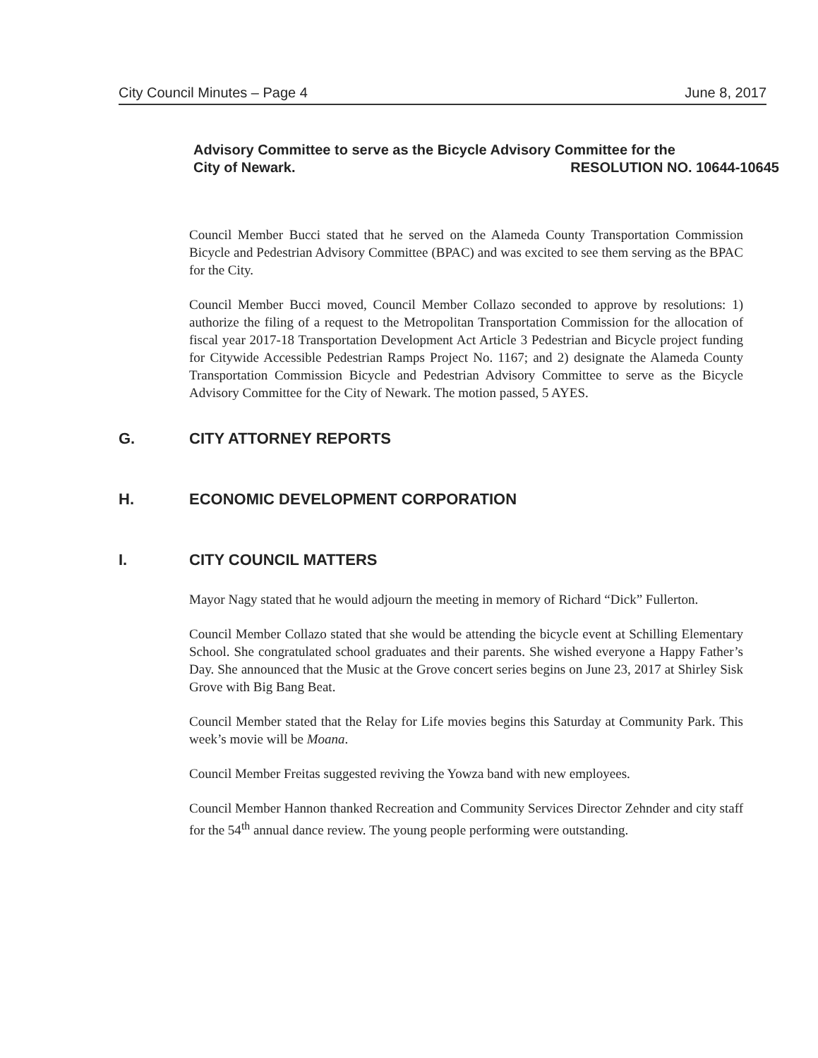City Council Minutes – Page 4 June 8, 2017
Advisory Committee to serve as the Bicycle Advisory Committee for the
City of Newark. RESOLUTION NO. 10644-10645
Council Member Bucci stated that he served on the Alameda County Transportation Commission Bicycle and Pedestrian Advisory Committee (BPAC) and was excited to see them serving as the BPAC for the City.
Council Member Bucci moved, Council Member Collazo seconded to approve by resolutions: 1) authorize the filing of a request to the Metropolitan Transportation Commission for the allocation of fiscal year 2017-18 Transportation Development Act Article 3 Pedestrian and Bicycle project funding for Citywide Accessible Pedestrian Ramps Project No. 1167; and 2) designate the Alameda County Transportation Commission Bicycle and Pedestrian Advisory Committee to serve as the Bicycle Advisory Committee for the City of Newark. The motion passed, 5 AYES.
G. CITY ATTORNEY REPORTS
H. ECONOMIC DEVELOPMENT CORPORATION
I. CITY COUNCIL MATTERS
Mayor Nagy stated that he would adjourn the meeting in memory of Richard “Dick” Fullerton.
Council Member Collazo stated that she would be attending the bicycle event at Schilling Elementary School. She congratulated school graduates and their parents. She wished everyone a Happy Father’s Day. She announced that the Music at the Grove concert series begins on June 23, 2017 at Shirley Sisk Grove with Big Bang Beat.
Council Member stated that the Relay for Life movies begins this Saturday at Community Park. This week’s movie will be Moana.
Council Member Freitas suggested reviving the Yowza band with new employees.
Council Member Hannon thanked Recreation and Community Services Director Zehnder and city staff for the 54<sup>th</sup> annual dance review. The young people performing were outstanding.